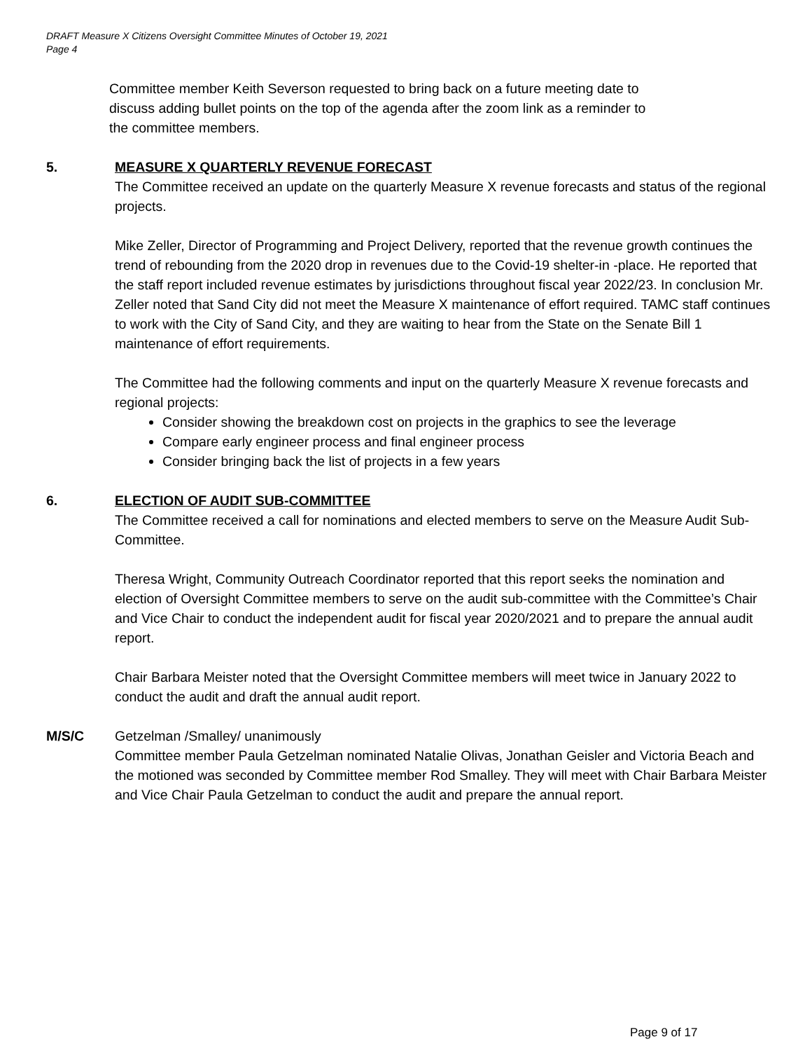DRAFT Measure X Citizens Oversight Committee Minutes of October 19, 2021
Page 4
Committee member Keith Severson requested to bring back on a future meeting date to
discuss adding bullet points on the top of the agenda after the zoom link as a reminder to
the committee members.
5. MEASURE X QUARTERLY REVENUE FORECAST
The Committee received an update on the quarterly Measure X revenue forecasts and status of the regional projects.
Mike Zeller, Director of Programming and Project Delivery, reported that the revenue growth continues the trend of rebounding from the 2020 drop in revenues due to the Covid-19 shelter-in -place. He reported that the staff report included revenue estimates by jurisdictions throughout fiscal year 2022/23. In conclusion Mr. Zeller noted that Sand City did not meet the Measure X maintenance of effort required. TAMC staff continues to work with the City of Sand City, and they are waiting to hear from the State on the Senate Bill 1 maintenance of effort requirements.
The Committee had the following comments and input on the quarterly Measure X revenue forecasts and regional projects:
Consider showing the breakdown cost on projects in the graphics to see the leverage
Compare early engineer process and final engineer process
Consider bringing back the list of projects in a few years
6. ELECTION OF AUDIT SUB-COMMITTEE
The Committee received a call for nominations and elected members to serve on the Measure Audit Sub-Committee.
Theresa Wright, Community Outreach Coordinator reported that this report seeks the nomination and election of Oversight Committee members to serve on the audit sub-committee with the Committee’s Chair and Vice Chair to conduct the independent audit for fiscal year 2020/2021 and to prepare the annual audit report.
Chair Barbara Meister noted that the Oversight Committee members will meet twice in January 2022 to conduct the audit and draft the annual audit report.
M/S/C Getzelman /Smalley/ unanimously
Committee member Paula Getzelman nominated Natalie Olivas, Jonathan Geisler and Victoria Beach and the motioned was seconded by Committee member Rod Smalley. They will meet with Chair Barbara Meister and Vice Chair Paula Getzelman to conduct the audit and prepare the annual report.
Page 9 of 17